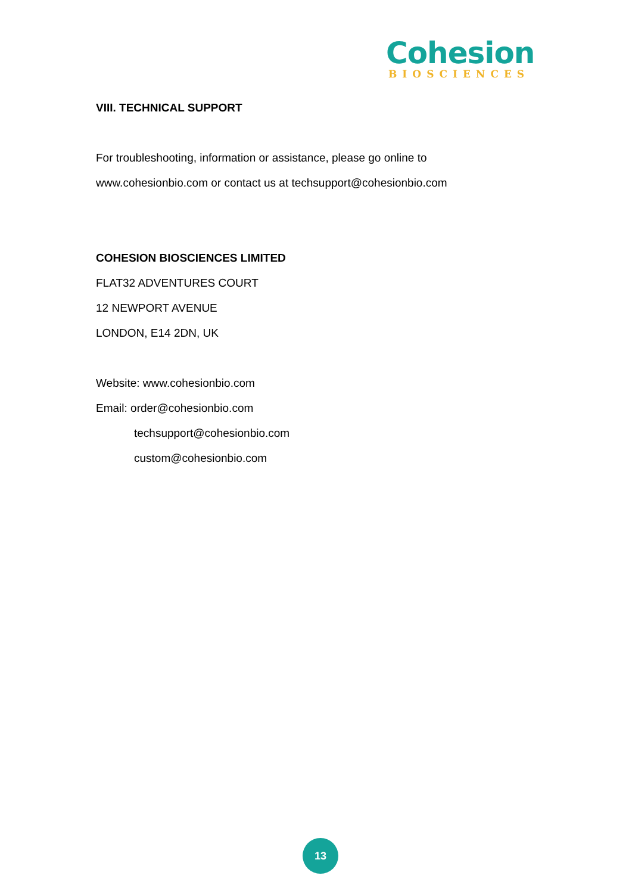Cohesion
BIOSCIENCES
VIII. TECHNICAL SUPPORT
For troubleshooting, information or assistance, please go online to
www.cohesionbio.com or contact us at techsupport@cohesionbio.com
COHESION BIOSCIENCES LIMITED
FLAT32 ADVENTURES COURT
12 NEWPORT AVENUE
LONDON, E14 2DN, UK
Website: www.cohesionbio.com
Email: order@cohesionbio.com
techsupport@cohesionbio.com
custom@cohesionbio.com
13